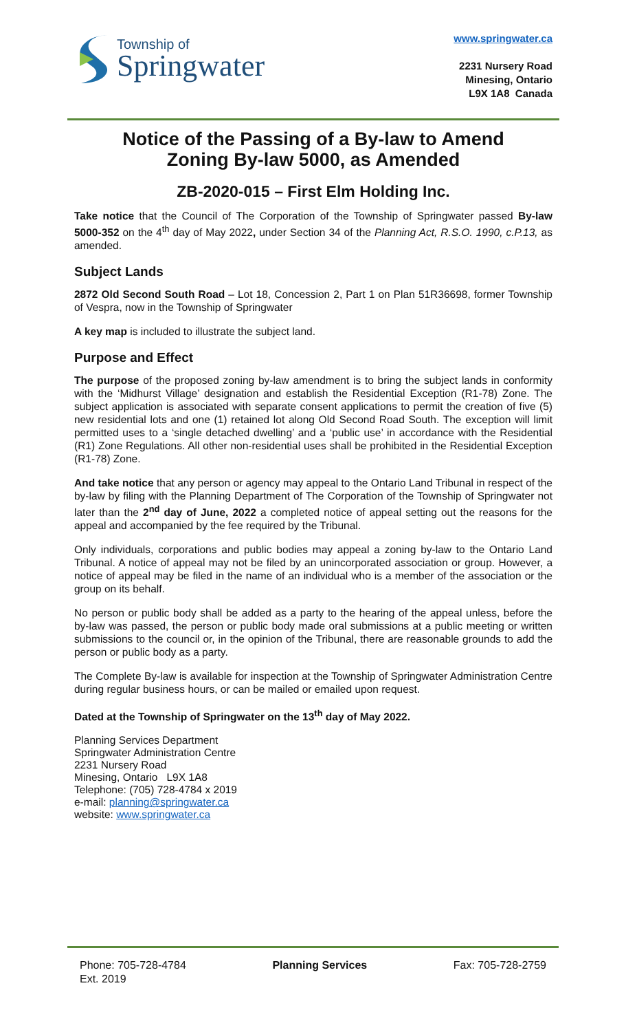Township of
Springwater
www.springwater.ca
2231 Nursery Road
Minesing, Ontario
L9X 1A8 Canada
Notice of the Passing of a By-law to Amend
Zoning By-law 5000, as Amended
ZB-2020-015 – First Elm Holding Inc.
Take notice that the Council of The Corporation of the Township of Springwater passed By-law 5000-352 on the 4<sup>th</sup> day of May 2022, under Section 34 of the Planning Act, R.S.O. 1990, c.P.13, as amended.
Subject Lands
2872 Old Second South Road – Lot 18, Concession 2, Part 1 on Plan 51R36698, former Township of Vespra, now in the Township of Springwater
A key map is included to illustrate the subject land.
Purpose and Effect
The purpose of the proposed zoning by-law amendment is to bring the subject lands in conformity with the ‘Midhurst Village’ designation and establish the Residential Exception (R1-78) Zone. The subject application is associated with separate consent applications to permit the creation of five (5) new residential lots and one (1) retained lot along Old Second Road South. The exception will limit permitted uses to a ‘single detached dwelling’ and a ‘public use’ in accordance with the Residential (R1) Zone Regulations. All other non-residential uses shall be prohibited in the Residential Exception (R1-78) Zone.
And take notice that any person or agency may appeal to the Ontario Land Tribunal in respect of the by-law by filing with the Planning Department of The Corporation of the Township of Springwater not later than the 2<sup>nd</sup> day of June, 2022 a completed notice of appeal setting out the reasons for the appeal and accompanied by the fee required by the Tribunal.
Only individuals, corporations and public bodies may appeal a zoning by-law to the Ontario Land Tribunal. A notice of appeal may not be filed by an unincorporated association or group. However, a notice of appeal may be filed in the name of an individual who is a member of the association or the group on its behalf.
No person or public body shall be added as a party to the hearing of the appeal unless, before the by-law was passed, the person or public body made oral submissions at a public meeting or written submissions to the council or, in the opinion of the Tribunal, there are reasonable grounds to add the person or public body as a party.
The Complete By-law is available for inspection at the Township of Springwater Administration Centre during regular business hours, or can be mailed or emailed upon request.
Dated at the Township of Springwater on the 13<sup>th</sup> day of May 2022.
Planning Services Department
Springwater Administration Centre
2231 Nursery Road
Minesing, Ontario L9X 1A8
Telephone: (705) 728-4784 x 2019
e-mail: planning@springwater.ca
website: www.springwater.ca
Phone: 705-728-4784
Ext. 2019
Planning Services Fax: 705-728-2759